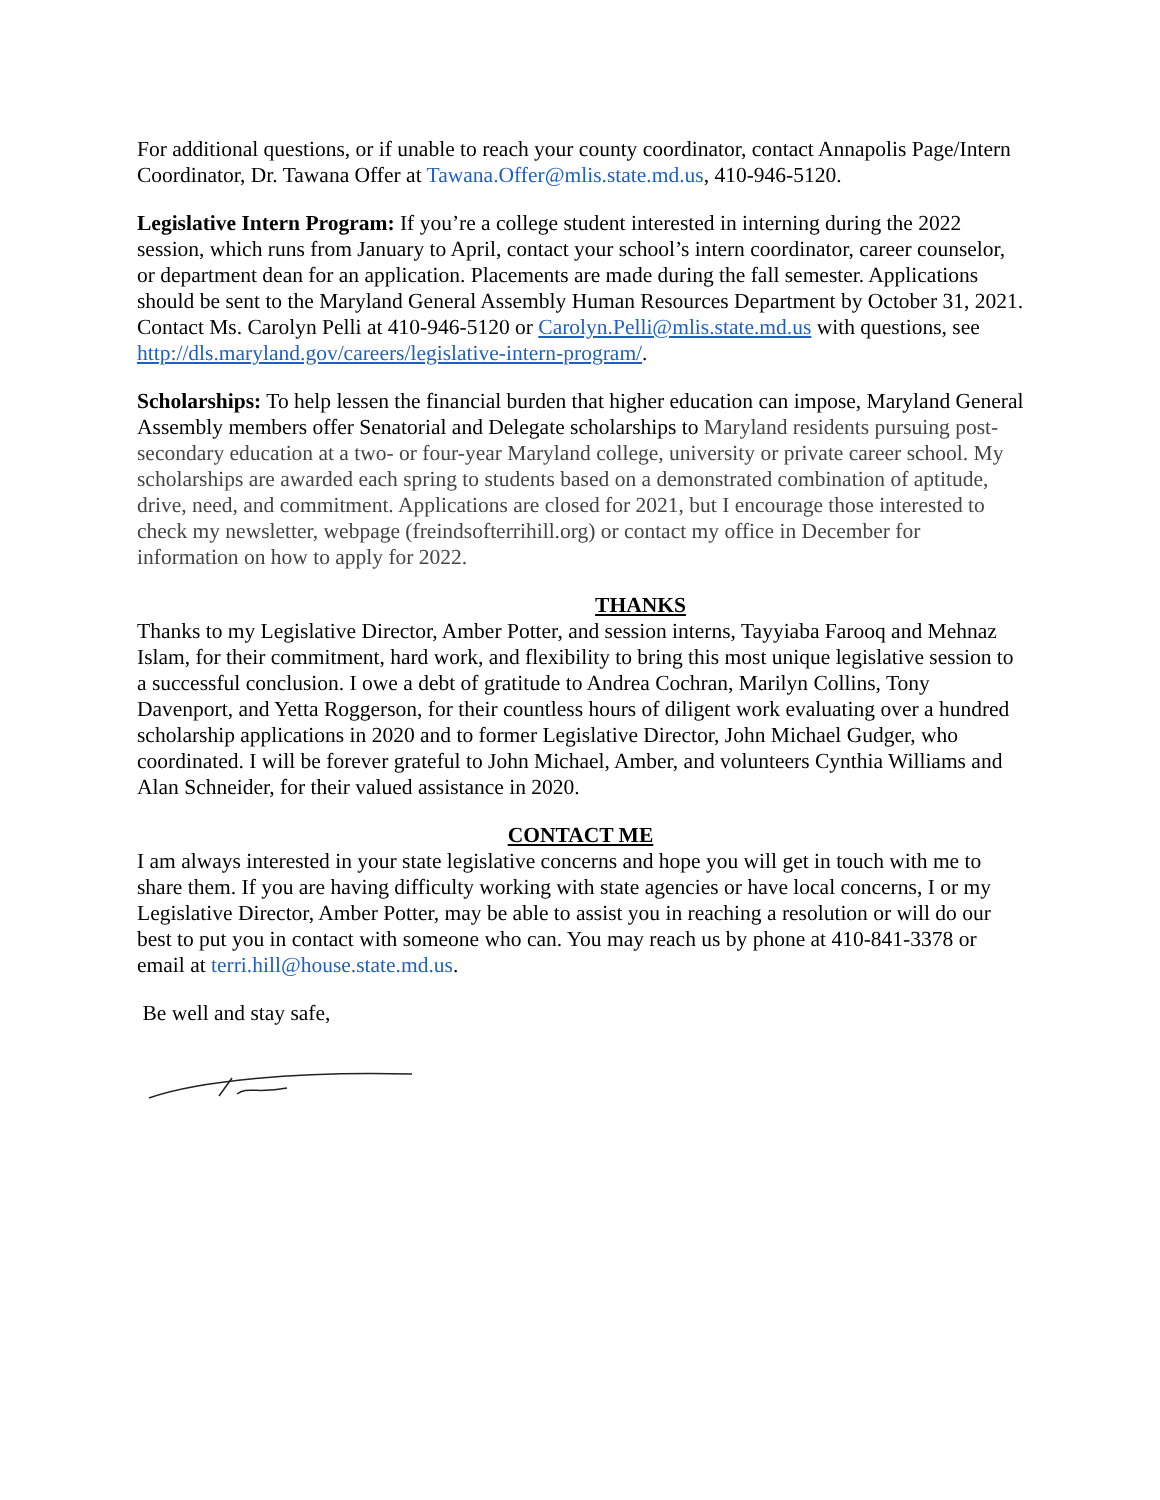For additional questions, or if unable to reach your county coordinator, contact Annapolis Page/Intern Coordinator, Dr. Tawana Offer at Tawana.Offer@mlis.state.md.us, 410-946-5120.
Legislative Intern Program: If you’re a college student interested in interning during the 2022 session, which runs from January to April, contact your school’s intern coordinator, career counselor, or department dean for an application. Placements are made during the fall semester. Applications should be sent to the Maryland General Assembly Human Resources Department by October 31, 2021. Contact Ms. Carolyn Pelli at 410-946-5120 or Carolyn.Pelli@mlis.state.md.us with questions, see http://dls.maryland.gov/careers/legislative-intern-program/.
Scholarships: To help lessen the financial burden that higher education can impose, Maryland General Assembly members offer Senatorial and Delegate scholarships to Maryland residents pursuing post-secondary education at a two- or four-year Maryland college, university or private career school. My scholarships are awarded each spring to students based on a demonstrated combination of aptitude, drive, need, and commitment. Applications are closed for 2021, but I encourage those interested to check my newsletter, webpage (freindsofterrihill.org) or contact my office in December for information on how to apply for 2022.
THANKS
Thanks to my Legislative Director, Amber Potter, and session interns, Tayyiaba Farooq and Mehnaz Islam, for their commitment, hard work, and flexibility to bring this most unique legislative session to a successful conclusion. I owe a debt of gratitude to Andrea Cochran, Marilyn Collins, Tony Davenport, and Yetta Roggerson, for their countless hours of diligent work evaluating over a hundred scholarship applications in 2020 and to former Legislative Director, John Michael Gudger, who coordinated. I will be forever grateful to John Michael, Amber, and volunteers Cynthia Williams and Alan Schneider, for their valued assistance in 2020.
CONTACT ME
I am always interested in your state legislative concerns and hope you will get in touch with me to share them. If you are having difficulty working with state agencies or have local concerns, I or my Legislative Director, Amber Potter, may be able to assist you in reaching a resolution or will do our best to put you in contact with someone who can. You may reach us by phone at 410-841-3378 or email at terri.hill@house.state.md.us.
Be well and stay safe,